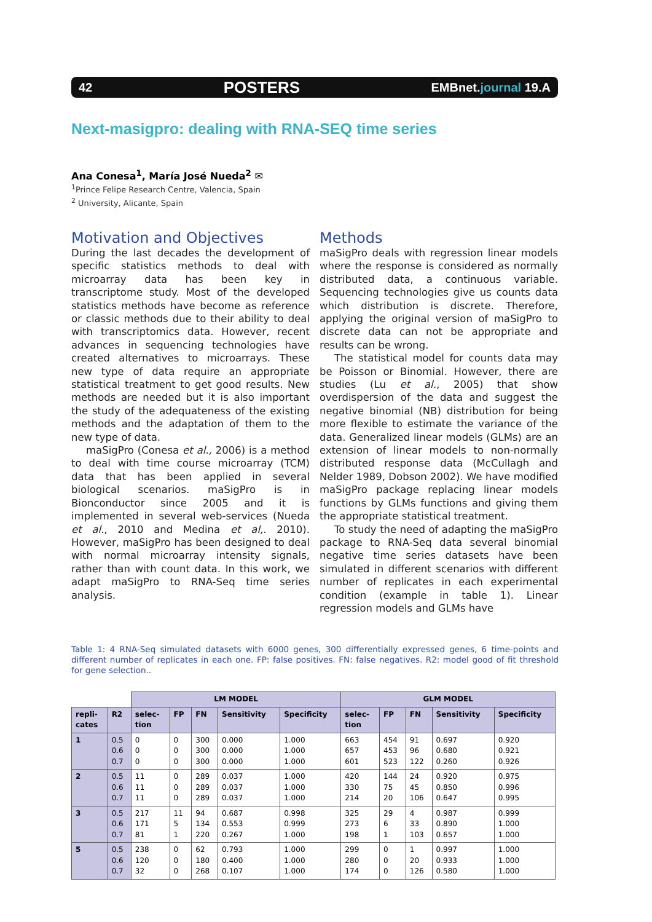42 POSTERS EMBnet.journal 19.A
Next-masigpro: dealing with RNA-SEQ time series
Ana Conesa<sup>1</sup>, María José Nueda<sup>2</sup> ✉
<sup>1</sup> Prince Felipe Research Centre, Valencia, Spain
<sup>2</sup> University, Alicante, Spain
Motivation and Objectives
During the last decades the development of specific statistics methods to deal with microarray data has been key in transcriptome study. Most of the developed statistics methods have become as reference or classic methods due to their ability to deal with transcriptomics data. However, recent advances in sequencing technologies have created alternatives to microarrays. These new type of data require an appropriate statistical treatment to get good results. New methods are needed but it is also important the study of the adequateness of the existing methods and the adaptation of them to the new type of data.
maSigPro (Conesa et al., 2006) is a method to deal with time course microarray (TCM) data that has been applied in several biological scenarios. maSigPro is in Bionconductor since 2005 and it is implemented in several web-services (Nueda et al., 2010 and Medina et al,. 2010). However, maSigPro has been designed to deal with normal microarray intensity signals, rather than with count data. In this work, we adapt maSigPro to RNA-Seq time series analysis.
Methods
maSigPro deals with regression linear models where the response is considered as normally distributed data, a continuous variable. Sequencing technologies give us counts data which distribution is discrete. Therefore, applying the original version of maSigPro to discrete data can not be appropriate and results can be wrong.
The statistical model for counts data may be Poisson or Binomial. However, there are studies (Lu et al., 2005) that show overdispersion of the data and suggest the negative binomial (NB) distribution for being more flexible to estimate the variance of the data. Generalized linear models (GLMs) are an extension of linear models to non-normally distributed response data (McCullagh and Nelder 1989, Dobson 2002). We have modified maSigPro package replacing linear models functions by GLMs functions and giving them the appropriate statistical treatment.
To study the need of adapting the maSigPro package to RNA-Seq data several binomial negative time series datasets have been simulated in different scenarios with different number of replicates in each experimental condition (example in table 1). Linear regression models and GLMs have
Table 1: 4 RNA-Seq simulated datasets with 6000 genes, 300 differentially expressed genes, 6 time-points and different number of replicates in each one. FP: false positives. FN: false negatives. R2: model good of fit threshold for gene selection..
| | | LM MODEL | | | | | GLM MODEL | | | | |
| repli- cates | R2 | selec- tion | FP | FN | Sensitivity | Specificity | selec- tion | FP | FN | Sensitivity | Specificity |
| 1 | 0.5 0.6 0.7 | 0 0 0 | 0 0 0 | 300 300 300 | 0.000 0.000 0.000 | 1.000 1.000 1.000 | 663 657 601 | 454 453 523 | 91 96 122 | 0.697 0.680 0.260 | 0.920 0.921 0.926 |
| 2 | 0.5 0.6 0.7 | 11 11 11 | 0 0 0 | 289 289 289 | 0.037 0.037 0.037 | 1.000 1.000 1.000 | 420 330 214 | 144 75 20 | 24 45 106 | 0.920 0.850 0.647 | 0.975 0.996 0.995 |
| 3 | 0.5 0.6 0.7 | 217 171 81 | 11 5 1 | 94 134 220 | 0.687 0.553 0.267 | 0.998 0.999 1.000 | 325 273 198 | 29 6 1 | 4 33 103 | 0.987 0.890 0.657 | 0.999 1.000 1.000 |
| 5 | 0.5 0.6 0.7 | 238 120 32 | 0 0 0 | 62 180 268 | 0.793 0.400 0.107 | 1.000 1.000 1.000 | 299 280 174 | 0 0 0 | 1 20 126 | 0.997 0.933 0.580 | 1.000 1.000 1.000 |